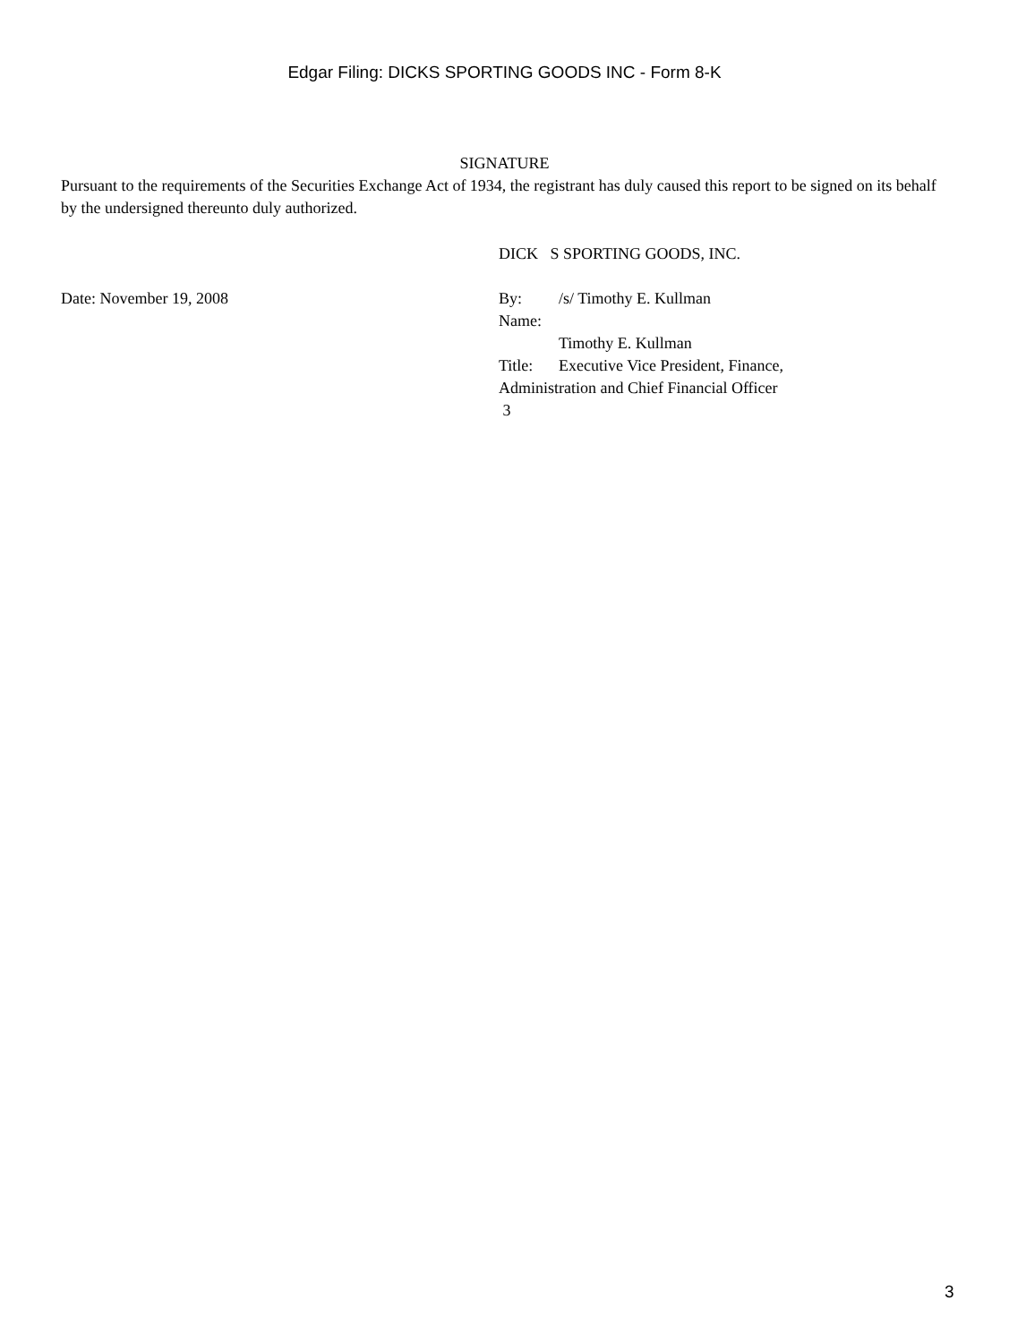Edgar Filing: DICKS SPORTING GOODS INC - Form 8-K
SIGNATURE
Pursuant to the requirements of the Securities Exchange Act of 1934, the registrant has duly caused this report to be signed on its behalf by the undersigned thereunto duly authorized.
DICK S SPORTING GOODS, INC.
Date: November 19, 2008 By: /s/ Timothy E. Kullman
Name:
Timothy E. Kullman
Title: Executive Vice President, Finance,
Administration and Chief Financial Officer
3
3